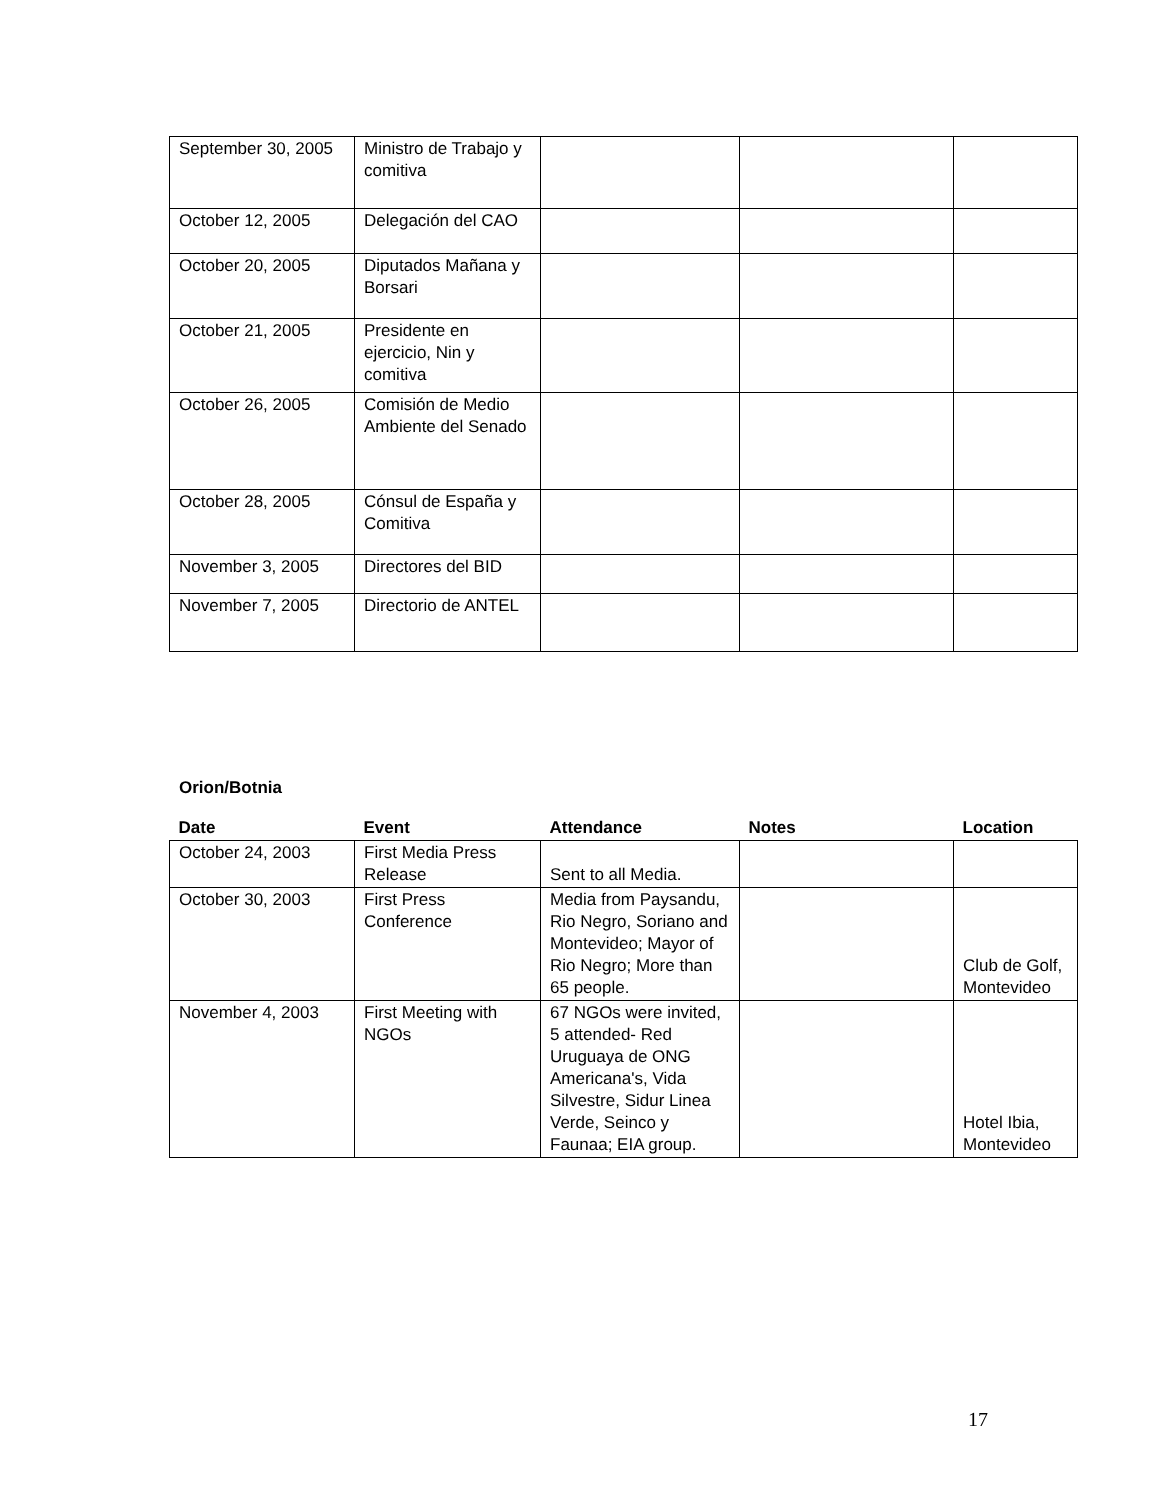| September 30, 2005 | Ministro de Trabajo y comitiva | | | |
| October 12, 2005 | Delegación del CAO | | | |
| October 20, 2005 | Diputados Mañana y Borsari | | | |
| October 21, 2005 | Presidente en ejercicio, Nin y comitiva | | | |
| October 26, 2005 | Comisión de Medio Ambiente del Senado | | | |
| October 28, 2005 | Cónsul de España y Comitiva | | | |
| November 3, 2005 | Directores del BID | | | |
| November 7, 2005 | Directorio de ANTEL | | | |
Orion/Botnia
| Date | Event | Attendance | Notes | Location |
| --- | --- | --- | --- | --- |
| October 24, 2003 | First Media Press Release | Sent to all Media. | | |
| October 30, 2003 | First Press Conference | Media from Paysandu, Rio Negro, Soriano and Montevideo; Mayor of Rio Negro; More than 65 people. | | Club de Golf, Montevideo |
| November 4, 2003 | First Meeting with NGOs | 67 NGOs were invited, 5 attended- Red Uruguaya de ONG Americana's, Vida Silvestre, Sidur Linea Verde, Seinco y Faunaa; EIA group. | | Hotel Ibia, Montevideo |
17